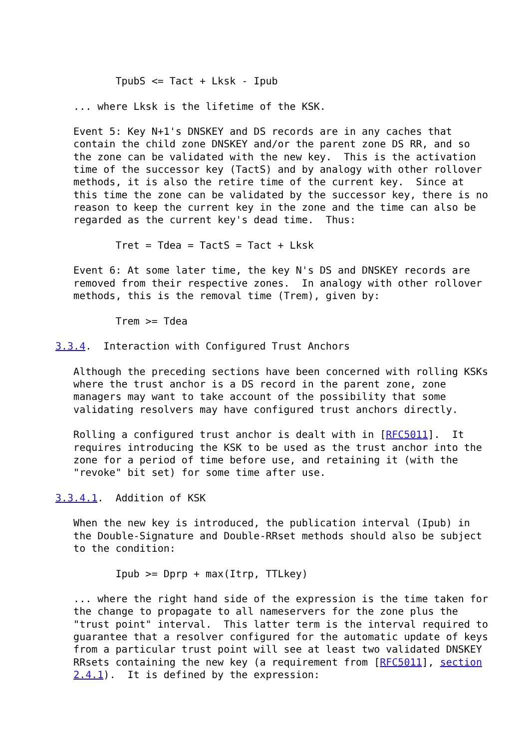TpubS <= Tact + Lksk - Ipub

   ... where Lksk is the lifetime of the KSK.

   Event 5: Key N+1's DNSKEY and DS records are in any caches that
   contain the child zone DNSKEY and/or the parent zone DS RR, and so
   the zone can be validated with the new key.  This is the activation
   time of the successor key (TactS) and by analogy with other rollover
   methods, it is also the retire time of the current key.  Since at
   this time the zone can be validated by the successor key, there is no
   reason to keep the current key in the zone and the time can also be
   regarded as the current key's dead time.  Thus:

          Tret = Tdea = TactS = Tact + Lksk

   Event 6: At some later time, the key N's DS and DNSKEY records are
   removed from their respective zones.  In analogy with other rollover
   methods, this is the removal time (Trem), given by:

          Trem >= Tdea

3.3.4.  Interaction with Configured Trust Anchors

   Although the preceding sections have been concerned with rolling KSKs
   where the trust anchor is a DS record in the parent zone, zone
   managers may want to take account of the possibility that some
   validating resolvers may have configured trust anchors directly.

   Rolling a configured trust anchor is dealt with in [RFC5011].  It
   requires introducing the KSK to be used as the trust anchor into the
   zone for a period of time before use, and retaining it (with the
   "revoke" bit set) for some time after use.

3.3.4.1.  Addition of KSK

   When the new key is introduced, the publication interval (Ipub) in
   the Double-Signature and Double-RRset methods should also be subject
   to the condition:

          Ipub >= Dprp + max(Itrp, TTLkey)

   ... where the right hand side of the expression is the time taken for
   the change to propagate to all nameservers for the zone plus the
   "trust point" interval.  This latter term is the interval required to
   guarantee that a resolver configured for the automatic update of keys
   from a particular trust point will see at least two validated DNSKEY
   RRsets containing the new key (a requirement from [RFC5011], section
   2.4.1).  It is defined by the expression: